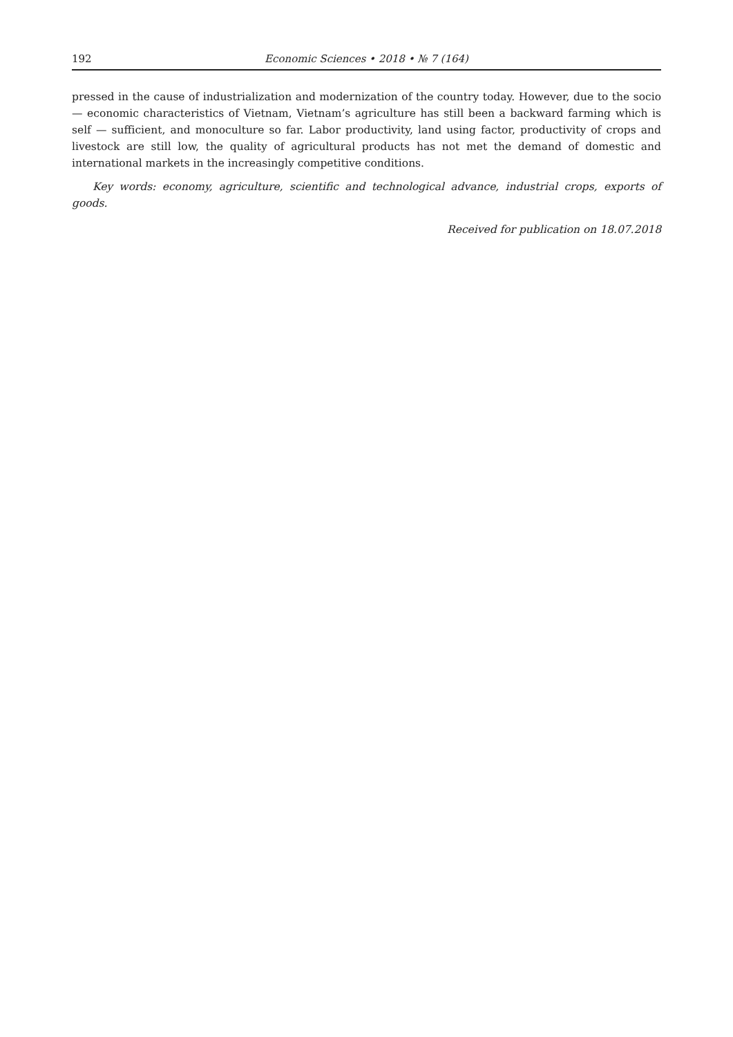192 Economic Sciences • 2018 • № 7 (164)
pressed in the cause of industrialization and modernization of the country today. However, due to the socio — economic characteristics of Vietnam, Vietnam’s agriculture has still been a backward farming which is self — sufficient, and monoculture so far. Labor productivity, land using factor, productivity of crops and livestock are still low, the quality of agricultural products has not met the demand of domestic and international markets in the increasingly competitive conditions.
Key words: economy, agriculture, scientific and technological advance, industrial crops, exports of goods.
Received for publication on 18.07.2018